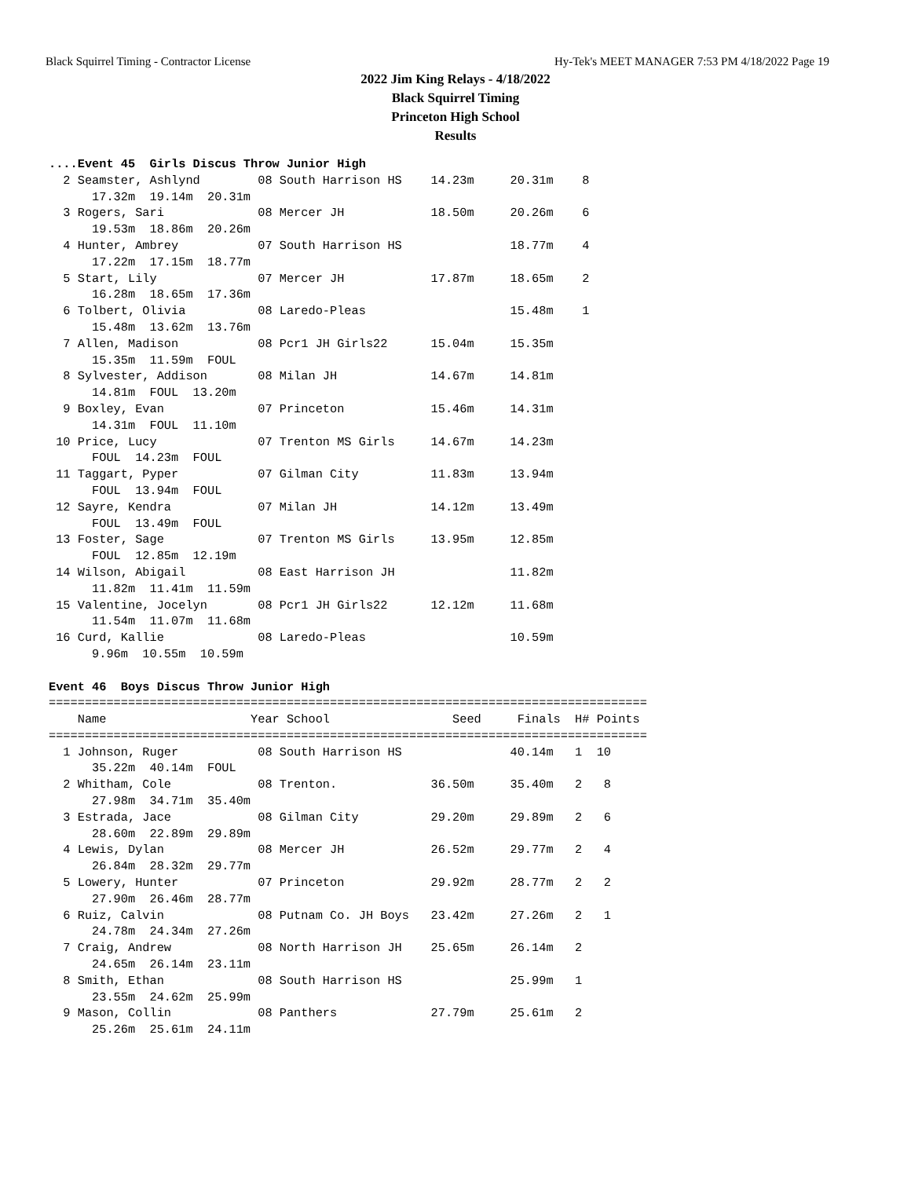Black Squirrel Timing - Contractor License Hy-Tek's MEET MANAGER 7:53 PM 4/18/2022 Page 19
2022 Jim King Relays - 4/18/2022
Black Squirrel Timing
Princeton High School
Results
....Event 45  Girls Discus Throw Junior High
  2 Seamster, Ashlynd        08 South Harrison HS    14.23m     20.31m    8
      17.32m  19.14m  20.31m
  3 Rogers, Sari             08 Mercer JH            18.50m     20.26m    6
      19.53m  18.86m  20.26m
  4 Hunter, Ambrey           07 South Harrison HS               18.77m    4
      17.22m  17.15m  18.77m
  5 Start, Lily              07 Mercer JH            17.87m     18.65m    2
      16.28m  18.65m  17.36m
  6 Tolbert, Olivia          08 Laredo-Pleas                    15.48m    1
      15.48m  13.62m  13.76m
  7 Allen, Madison           08 Pcr1 JH Girls22      15.04m     15.35m
      15.35m  11.59m  FOUL
  8 Sylvester, Addison       08 Milan JH             14.67m     14.81m
      14.81m  FOUL  13.20m
  9 Boxley, Evan             07 Princeton            15.46m     14.31m
      14.31m  FOUL  11.10m
 10 Price, Lucy              07 Trenton MS Girls     14.67m     14.23m
      FOUL  14.23m  FOUL
 11 Taggart, Pyper           07 Gilman City          11.83m     13.94m
      FOUL  13.94m  FOUL
 12 Sayre, Kendra            07 Milan JH             14.12m     13.49m
      FOUL  13.49m  FOUL
 13 Foster, Sage             07 Trenton MS Girls     13.95m     12.85m
      FOUL  12.85m  12.19m
 14 Wilson, Abigail          08 East Harrison JH                11.82m
      11.82m  11.41m  11.59m
 15 Valentine, Jocelyn       08 Pcr1 JH Girls22      12.12m     11.68m
      11.54m  11.07m  11.68m
 16 Curd, Kallie             08 Laredo-Pleas                    10.59m
      9.96m  10.55m  10.59m

Event 46  Boys Discus Throw Junior High
===================================================================================
    Name                    Year School                 Seed     Finals  H# Points
===================================================================================
  1 Johnson, Ruger           08 South Harrison HS               40.14m   1  10
      35.22m  40.14m  FOUL
  2 Whitham, Cole            08 Trenton.             36.50m     35.40m   2   8
      27.98m  34.71m  35.40m
  3 Estrada, Jace            08 Gilman City          29.20m     29.89m   2   6
      28.60m  22.89m  29.89m
  4 Lewis, Dylan             08 Mercer JH            26.52m     29.77m   2   4
      26.84m  28.32m  29.77m
  5 Lowery, Hunter           07 Princeton            29.92m     28.77m   2   2
      27.90m  26.46m  28.77m
  6 Ruiz, Calvin             08 Putnam Co. JH Boys   23.42m     27.26m   2   1
      24.78m  24.34m  27.26m
  7 Craig, Andrew            08 North Harrison JH    25.65m     26.14m   2
      24.65m  26.14m  23.11m
  8 Smith, Ethan             08 South Harrison HS               25.99m   1
      23.55m  24.62m  25.99m
  9 Mason, Collin            08 Panthers             27.79m     25.61m   2
      25.26m  25.61m  24.11m